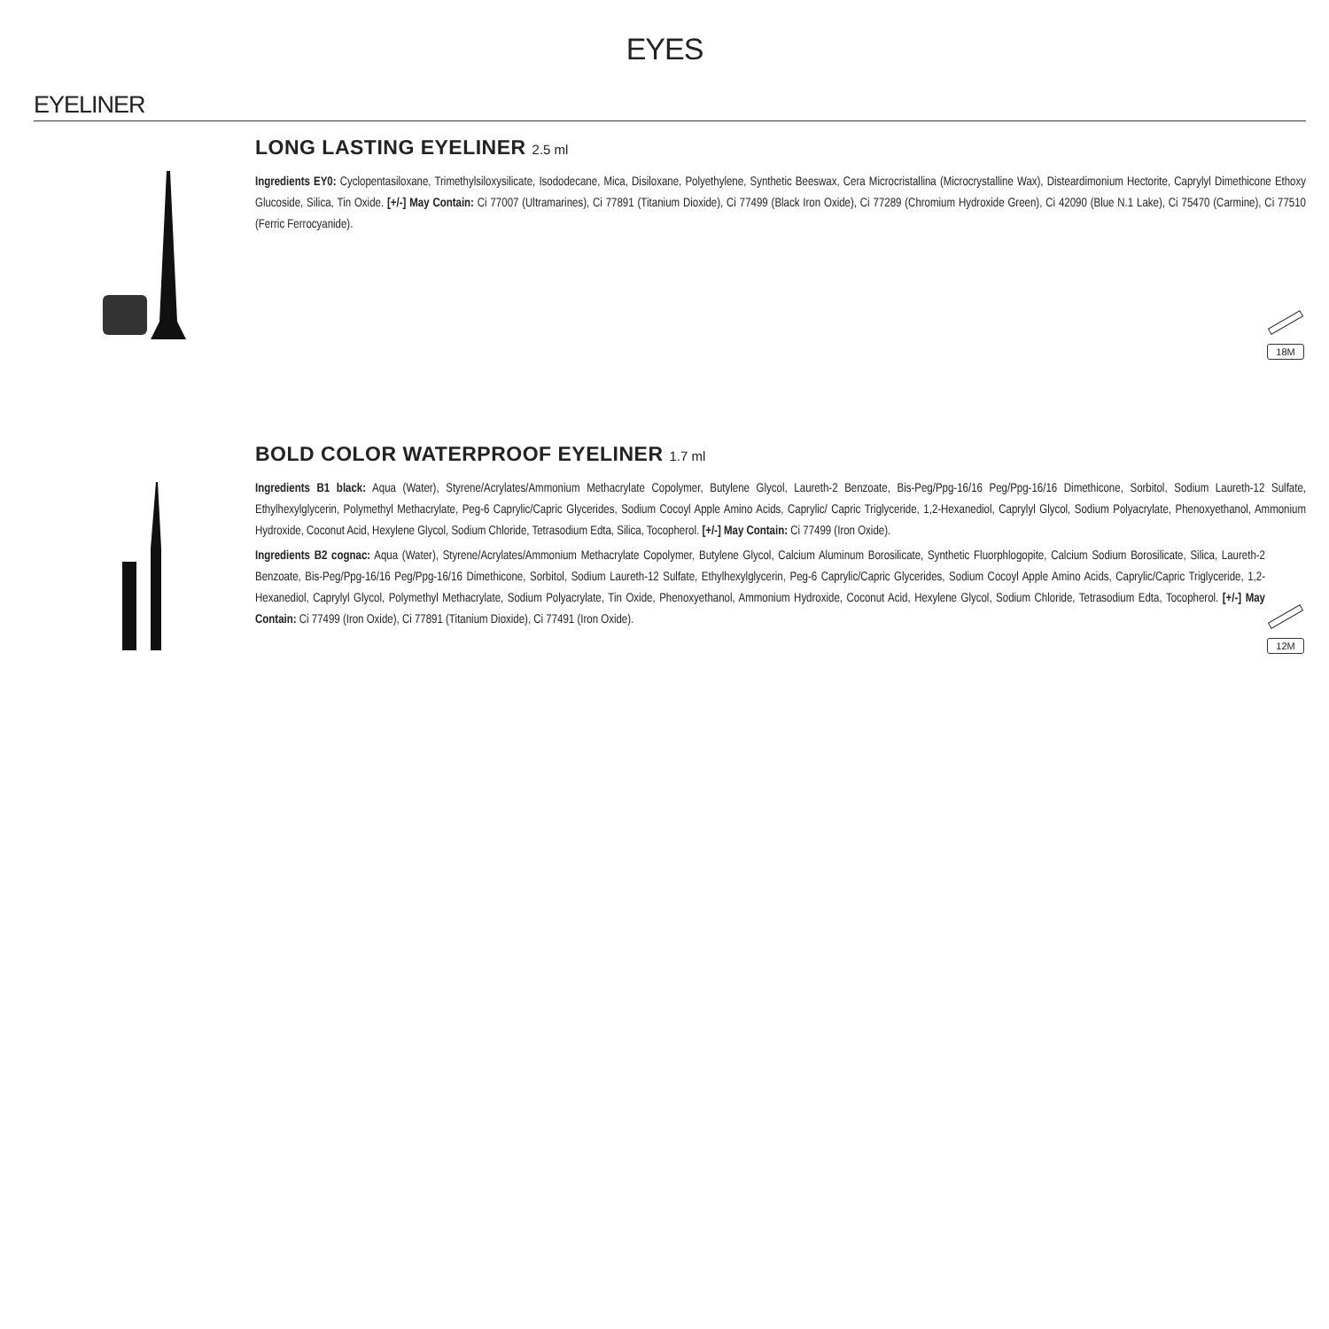EYES
EYELINER
LONG LASTING EYELINER 2.5 ml
Ingredients EY0: Cyclopentasiloxane, Trimethylsiloxysilicate, Isododecane, Mica, Disiloxane, Polyethylene, Synthetic Beeswax, Cera Microcristallina (Microcrystalline Wax), Disteardimonium Hectorite, Caprylyl Dimethicone Ethoxy Glucoside, Silica, Tin Oxide. [+/-] May Contain: Ci 77007 (Ultramarines), Ci 77891 (Titanium Dioxide), Ci 77499 (Black Iron Oxide), Ci 77289 (Chromium Hydroxide Green), Ci 42090 (Blue N.1 Lake), Ci 75470 (Carmine), Ci 77510 (Ferric Ferrocyanide).
18M
BOLD COLOR WATERPROOF EYELINER 1.7 ml
Ingredients B1 black: Aqua (Water), Styrene/Acrylates/Ammonium Methacrylate Copolymer, Butylene Glycol, Laureth-2 Benzoate, Bis-Peg/Ppg-16/16 Peg/Ppg-16/16 Dimethicone, Sorbitol, Sodium Laureth-12 Sulfate, Ethylhexylglycerin, Polymethyl Methacrylate, Peg-6 Caprylic/Capric Glycerides, Sodium Cocoyl Apple Amino Acids, Caprylic/ Capric Triglyceride, 1,2-Hexanediol, Caprylyl Glycol, Sodium Polyacrylate, Phenoxyethanol, Ammonium Hydroxide, Coconut Acid, Hexylene Glycol, Sodium Chloride, Tetrasodium Edta, Silica, Tocopherol. [+/-] May Contain: Ci 77499 (Iron Oxide).
12M
Ingredients B2 cognac: Aqua (Water), Styrene/Acrylates/Ammonium Methacrylate Copolymer, Butylene Glycol, Calcium Aluminum Borosilicate, Synthetic Fluorphlogopite, Calcium Sodium Borosilicate, Silica, Laureth-2 Benzoate, Bis-Peg/Ppg-16/16 Peg/Ppg-16/16 Dimethicone, Sorbitol, Sodium Laureth-12 Sulfate, Ethylhexylglycerin, Peg-6 Caprylic/Capric Glycerides, Sodium Cocoyl Apple Amino Acids, Caprylic/Capric Triglyceride, 1,2-Hexanediol, Caprylyl Glycol, Polymethyl Methacrylate, Sodium Polyacrylate, Tin Oxide, Phenoxyethanol, Ammonium Hydroxide, Coconut Acid, Hexylene Glycol, Sodium Chloride, Tetrasodium Edta, Tocopherol. [+/-] May Contain: Ci 77499 (Iron Oxide), Ci 77891 (Titanium Dioxide), Ci 77491 (Iron Oxide).